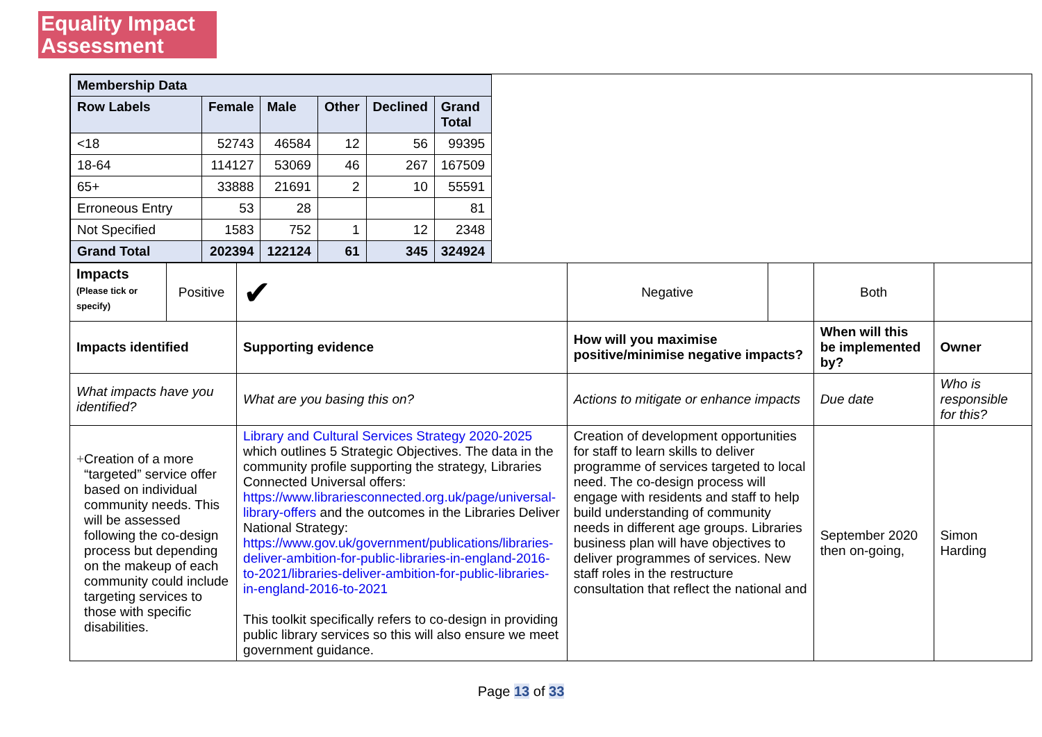Equality Impact
Assessment
| / Membership Data / / / / / / / Row Labels / Female / Male / Other / Declined / Grand Total / / <18 / 52743 / 46584 / 12 / 56 / 99395 / / 18-64 / 114127 / 53069 / 46 / 267 / 167509 / / 65+ / 33888 / 21691 / 2 / 10 / 55591 / / Erroneous Entry / 53 / 28 / / / 81 / / Not Specified / 1583 / 752 / 1 / 12 / 2348 / / Grand Total / 202394 / 122124 / 61 / 345 / 324924 / | | | | | | |
| Impacts (Please tick or specify) | Positive | ✔ | Negative | | Both | |
| Impacts identified | | Supporting evidence | How will you maximise positive/minimise negative impacts? | | When will this be implemented by? | Owner |
| What impacts have you identified? | | What are you basing this on? | Actions to mitigate or enhance impacts | | Due date | Who is responsible for this? |
| + Creation of a more “targeted” service offer based on individual community needs. This will be assessed following the co-design process but depending on the makeup of each community could include targeting services to those with specific disabilities. | | Library and Cultural Services Strategy 2020-2025 which outlines 5 Strategic Objectives. The data in the community profile supporting the strategy, Libraries Connected Universal offers: https://www.librariesconnected.org.uk/page/universal-library-offers and the outcomes in the Libraries Deliver National Strategy: https://www.gov.uk/government/publications/libraries-deliver-ambition-for-public-libraries-in-england-2016-to-2021/libraries-deliver-ambition-for-public-libraries-in-england-2016-to-2021 This toolkit specifically refers to co-design in providing public library services so this will also ensure we meet government guidance. | Creation of development opportunities for staff to learn skills to deliver programme of services targeted to local need. The co-design process will engage with residents and staff to help build understanding of community needs in different age groups. Libraries business plan will have objectives to deliver programmes of services. New staff roles in the restructure consultation that reflect the national and | | September 2020 then on-going, | Simon Harding |
Page 13 of 33